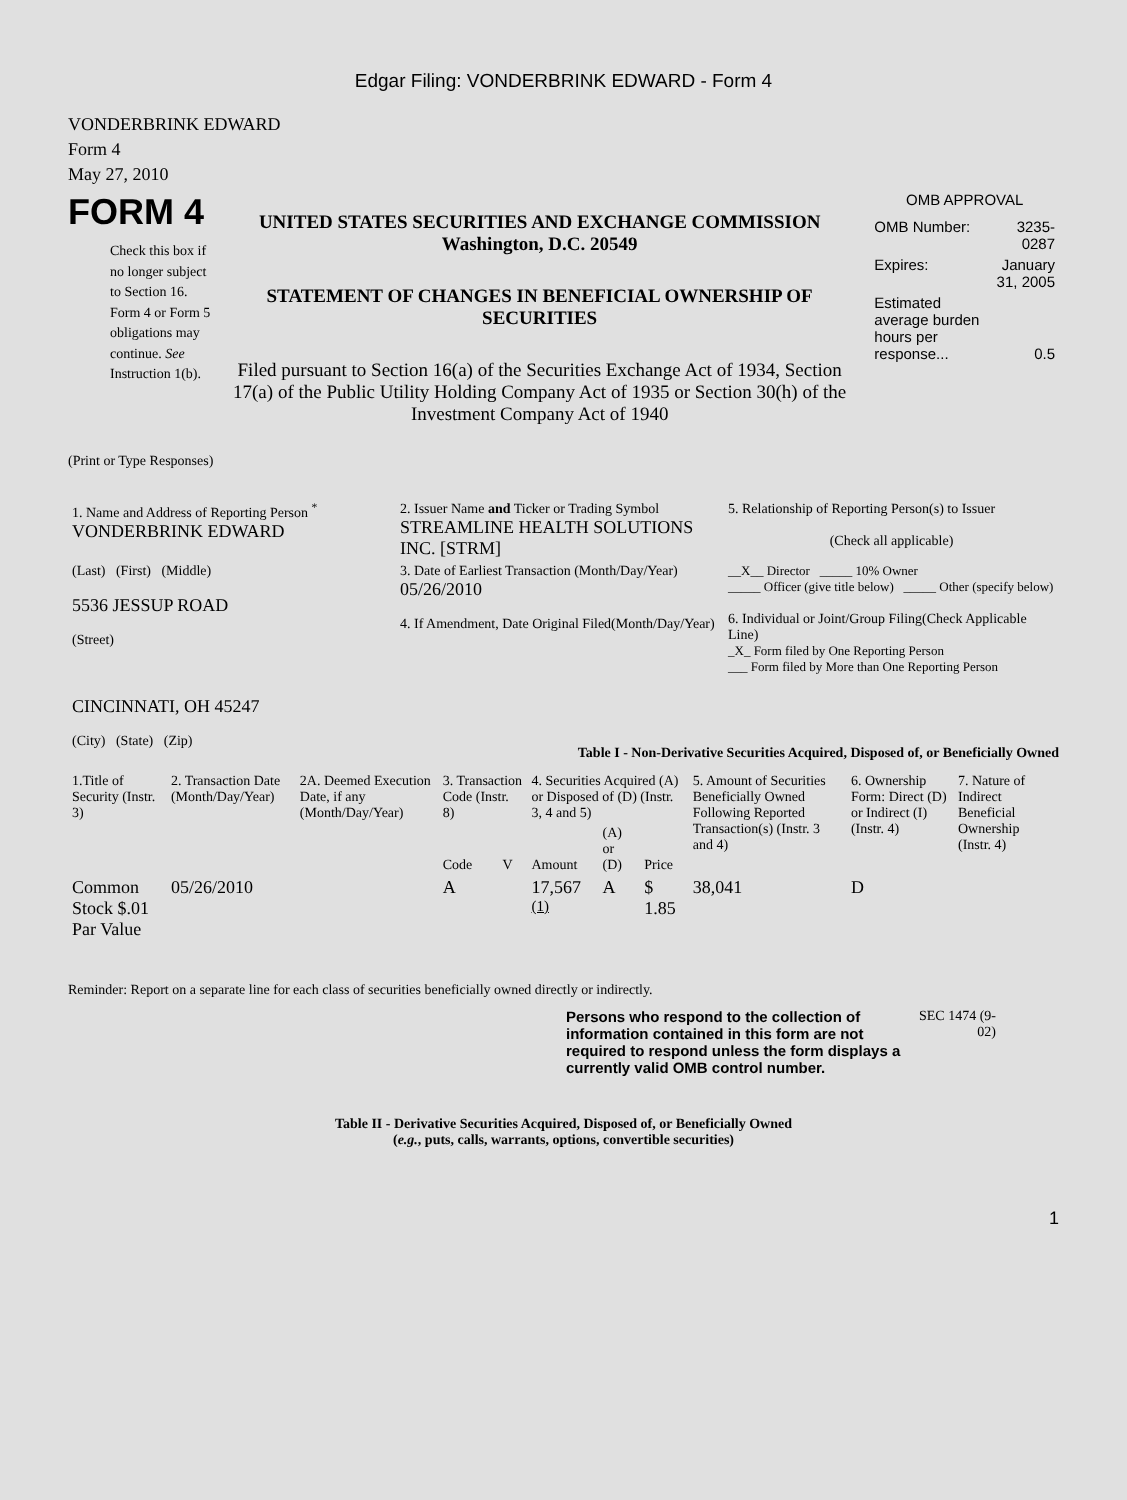Edgar Filing: VONDERBRINK EDWARD - Form 4
VONDERBRINK EDWARD
Form 4
May 27, 2010
FORM 4
Check this box if no longer subject to Section 16. Form 4 or Form 5 obligations may continue. See Instruction 1(b).
UNITED STATES SECURITIES AND EXCHANGE COMMISSION
Washington, D.C. 20549
STATEMENT OF CHANGES IN BENEFICIAL OWNERSHIP OF SECURITIES
Filed pursuant to Section 16(a) of the Securities Exchange Act of 1934, Section 17(a) of the Public Utility Holding Company Act of 1935 or Section 30(h) of the Investment Company Act of 1940
OMB APPROVAL
| OMB Number: | 3235-0287 |
| Expires: | January 31, 2005 |
| Estimated average burden hours per response... | 0.5 |
(Print or Type Responses)
| 1. Name and Address of Reporting Person <sup>*</sup> VONDERBRINK EDWARD | 2. Issuer Name and Ticker or Trading Symbol STREAMLINE HEALTH SOLUTIONS INC. [STRM] | 5. Relationship of Reporting Person(s) to Issuer (Check all applicable) |
| (Last) (First) (Middle) 5536 JESSUP ROAD (Street) CINCINNATI, OH 45247 (City) (State) (Zip) | 3. Date of Earliest Transaction (Month/Day/Year) 05/26/2010 4. If Amendment, Date Original Filed(Month/Day/Year) | __X__ Director _____ 10% Owner _____ Officer (give title below) _____ Other (specify below) 6. Individual or Joint/Group Filing(Check Applicable Line) _X_ Form filed by One Reporting Person ___ Form filed by More than One Reporting Person |
Table I - Non-Derivative Securities Acquired, Disposed of, or Beneficially Owned
| 1.Title of Security (Instr. 3) | 2. Transaction Date (Month/Day/Year) | 2A. Deemed Execution Date, if any (Month/Day/Year) | 3. Transaction Code (Instr. 8) | | 4. Securities Acquired (A) or Disposed of (D) (Instr. 3, 4 and 5) | | | 5. Amount of Securities Beneficially Owned Following Reported Transaction(s) (Instr. 3 and 4) | 6. Ownership Form: Direct (D) or Indirect (I) (Instr. 4) | 7. Nature of Indirect Beneficial Ownership (Instr. 4) |
| --- | --- | --- | --- | --- | --- | --- | --- | --- | --- | --- |
| | | | Code | V | Amount | (A) or (D) | Price | | | |
| Common Stock $.01 Par Value | 05/26/2010 | | A | | 17,567 <sup>(1)</sup> | A | $ 1.85 | 38,041 | D | |
Reminder: Report on a separate line for each class of securities beneficially owned directly or indirectly.
Persons who respond to the collection of information contained in this form are not required to respond unless the form displays a currently valid OMB control number.
SEC 1474 (9-02)
Table II - Derivative Securities Acquired, Disposed of, or Beneficially Owned
(e.g., puts, calls, warrants, options, convertible securities)
1